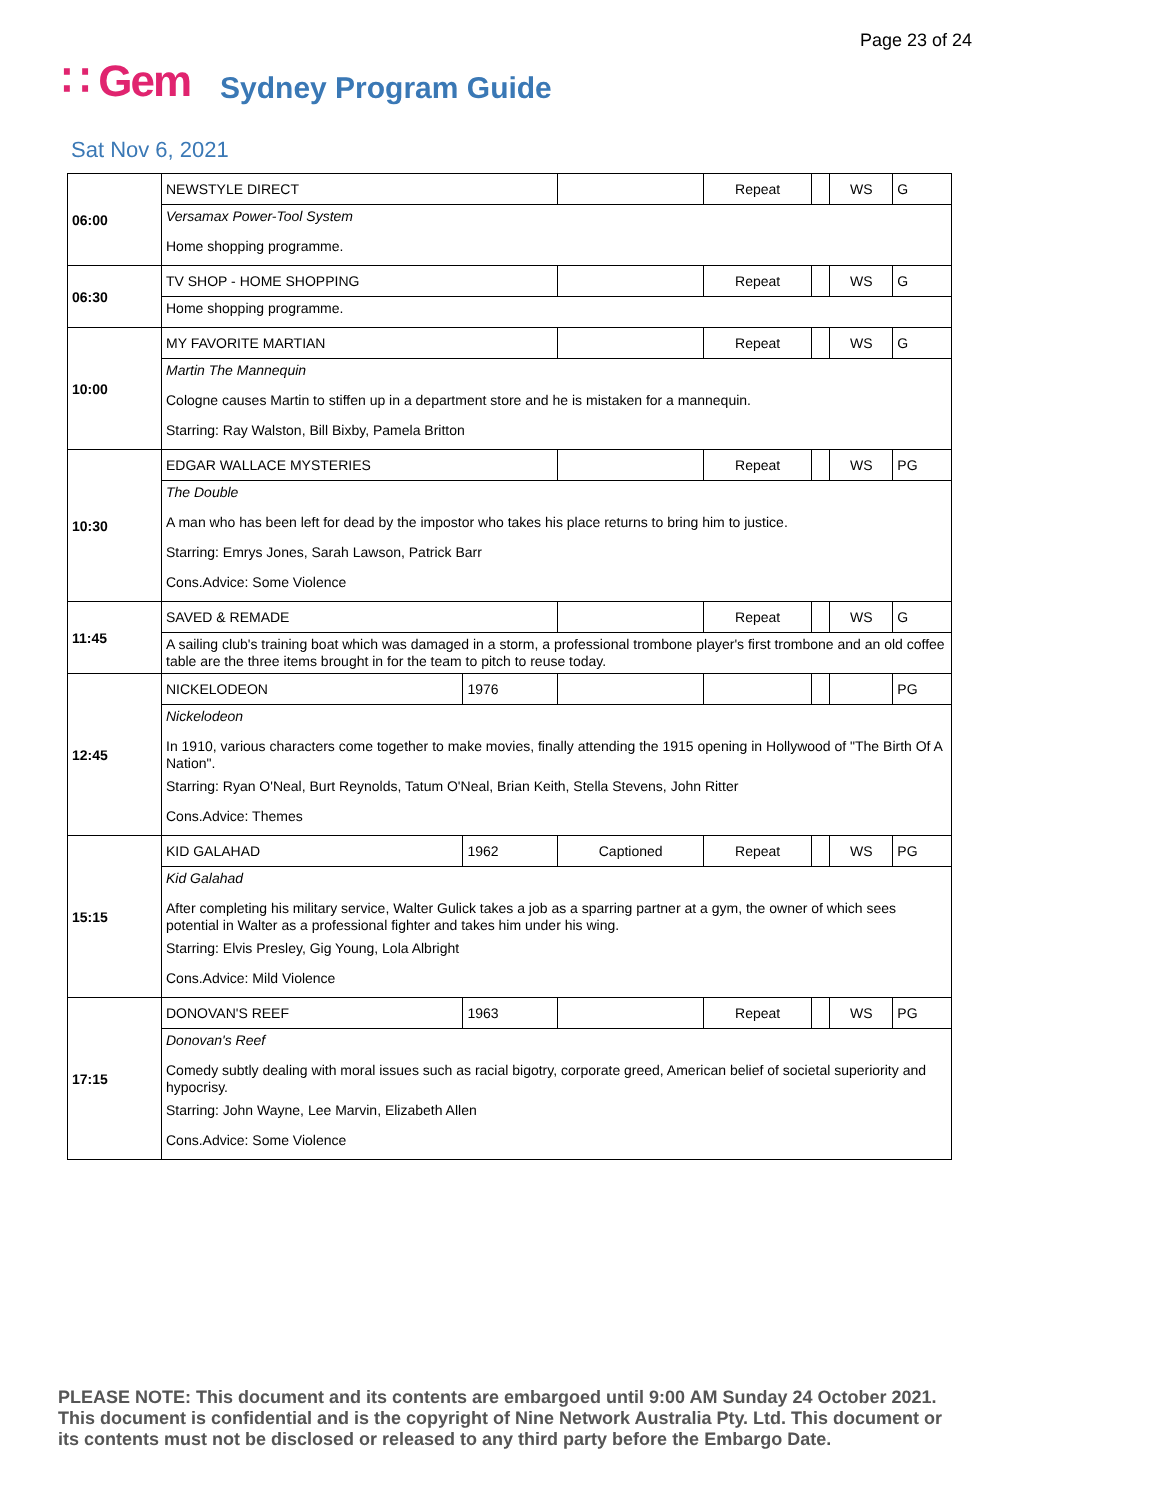Page 23 of 24
∷ Gem Sydney Program Guide
Sat Nov 6, 2021
| 06:00 | NEWSTYLE DIRECT | | | Repeat | | WS | G |
| | Versamax Power-Tool System | | | | | | |
| | Home shopping programme. | | | | | | |
| 06:30 | TV SHOP - HOME SHOPPING | | | Repeat | | WS | G |
| | Home shopping programme. | | | | | | |
| 10:00 | MY FAVORITE MARTIAN | | | Repeat | | WS | G |
| | Martin The Mannequin | | | | | | |
| | Cologne causes Martin to stiffen up in a department store and he is mistaken for a mannequin. | | | | | | |
| | Starring: Ray Walston, Bill Bixby, Pamela Britton | | | | | | |
| 10:30 | EDGAR WALLACE MYSTERIES | | | Repeat | | WS | PG |
| | The Double | | | | | | |
| | A man who has been left for dead by the impostor who takes his place returns to bring him to justice. | | | | | | |
| | Starring: Emrys Jones, Sarah Lawson, Patrick Barr | | | | | | |
| | Cons.Advice: Some Violence | | | | | | |
| 11:45 | SAVED & REMADE | | | Repeat | | WS | G |
| | A sailing club's training boat which was damaged in a storm, a professional trombone player's first trombone and an old coffee table are the three items brought in for the team to pitch to reuse today. | | | | | | |
| 12:45 | NICKELODEON | 1976 | | | | | PG |
| | Nickelodeon | | | | | | |
| | In 1910, various characters come together to make movies, finally attending the 1915 opening in Hollywood of "The Birth Of A Nation". | | | | | | |
| | Starring: Ryan O'Neal, Burt Reynolds, Tatum O'Neal, Brian Keith, Stella Stevens, John Ritter | | | | | | |
| | Cons.Advice: Themes | | | | | | |
| 15:15 | KID GALAHAD | 1962 | Captioned | Repeat | | WS | PG |
| | Kid Galahad | | | | | | |
| | After completing his military service, Walter Gulick takes a job as a sparring partner at a gym, the owner of which sees potential in Walter as a professional fighter and takes him under his wing. | | | | | | |
| | Starring: Elvis Presley, Gig Young, Lola Albright | | | | | | |
| | Cons.Advice: Mild Violence | | | | | | |
| 17:15 | DONOVAN'S REEF | 1963 | | Repeat | | WS | PG |
| | Donovan's Reef | | | | | | |
| | Comedy subtly dealing with moral issues such as racial bigotry, corporate greed, American belief of societal superiority and hypocrisy. | | | | | | |
| | Starring: John Wayne, Lee Marvin, Elizabeth Allen | | | | | | |
| | Cons.Advice: Some Violence | | | | | | |
PLEASE NOTE: This document and its contents are embargoed until 9:00 AM Sunday 24 October 2021.
This document is confidential and is the copyright of Nine Network Australia Pty. Ltd. This document or
its contents must not be disclosed or released to any third party before the Embargo Date.